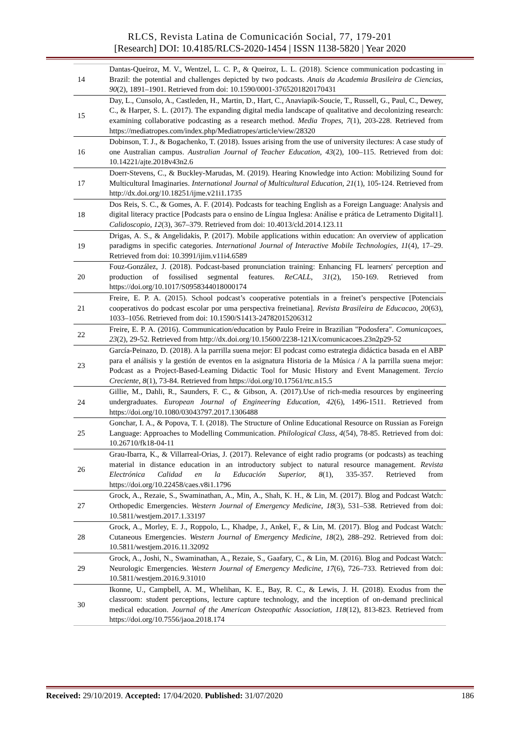RLCS, Revista Latina de Comunicación Social, 77, 179-201
[Research] DOI: 10.4185/RLCS-2020-1454 | ISSN 1138-5820 | Year 2020
| 14 | Dantas-Queiroz, M. V., Wentzel, L. C. P., & Queiroz, L. L. (2018). Science communication podcasting in Brazil: the potential and challenges depicted by two podcasts. Anais da Academia Brasileira de Ciencias, 90 (2), 1891–1901. Retrieved from doi: 10.1590/0001-3765201820170431 |
| 15 | Day, L., Cunsolo, A., Castleden, H., Martin, D., Hart, C., Anaviapik-Soucie, T., Russell, G., Paul, C., Dewey, C., & Harper, S. L. (2017). The expanding digital media landscape of qualitative and decolonizing research: examining collaborative podcasting as a research method. Media Tropes, 7 (1), 203-228. Retrieved from https://mediatropes.com/index.php/Mediatropes/article/view/28320 |
| 16 | Dobinson, T. J., & Bogachenko, T. (2018). Issues arising from the use of university ilectures: A case study of one Australian campus. Australian Journal of Teacher Education, 43 (2), 100–115. Retrieved from doi: 10.14221/ajte.2018v43n2.6 |
| 17 | Doerr-Stevens, C., & Buckley-Marudas, M. (2019). Hearing Knowledge into Action: Mobilizing Sound for Multicultural Imaginaries. International Journal of Multicultural Education, 21 (1), 105-124. Retrieved from http://dx.doi.org/10.18251/ijme.v21i1.1735 |
| 18 | Dos Reis, S. C., & Gomes, A. F. (2014). Podcasts for teaching English as a Foreign Language: Analysis and digital literacy practice [Podcasts para o ensino de Língua Inglesa: Análise e prática de Letramento Digital1]. Calidoscopio, 12 (3), 367–379. Retrieved from doi: 10.4013/cld.2014.123.11 |
| 19 | Drigas, A. S., & Angelidakis, P. (2017). Mobile applications within education: An overview of application paradigms in specific categories. International Journal of Interactive Mobile Technologies, 11 (4), 17–29. Retrieved from doi: 10.3991/ijim.v11i4.6589 |
| 20 | Fouz-González, J. (2018). Podcast-based pronunciation training: Enhancing FL learners' perception and production of fossilised segmental features. ReCALL, 31 (2), 150-169. Retrieved from https://doi.org/10.1017/S0958344018000174 |
| 21 | Freire, E. P. A. (2015). School podcast’s cooperative potentials in a freinet’s perspective [Potenciais cooperativos do podcast escolar por uma perspectiva freinetiana]. Revista Brasileira de Educacao, 20 (63), 1033–1056. Retrieved from doi: 10.1590/S1413-24782015206312 |
| 22 | Freire, E. P. A. (2016). Communication/education by Paulo Freire in Brazilian "Podosfera". Comunicaçoes, 23 (2), 29-52. Retrieved from http://dx.doi.org/10.15600/2238-121X/comunicacoes.23n2p29-52 |
| 23 | García-Peinazo, D. (2018). A la parrilla suena mejor: El podcast como estrategia didáctica basada en el ABP para el análisis y la gestión de eventos en la asignatura Historia de la Música / A la parrilla suena mejor: Podcast as a Project-Based-Learning Didactic Tool for Music History and Event Management. Tercio Creciente, 8 (1), 73-84. Retrieved from https://doi.org/10.17561/rtc.n15.5 |
| 24 | Gillie, M., Dahli, R., Saunders, F. C., & Gibson, A. (2017).Use of rich-media resources by engineering undergraduates. European Journal of Engineering Education, 42 (6), 1496-1511. Retrieved from https://doi.org/10.1080/03043797.2017.1306488 |
| 25 | Gonchar, I. A., & Popova, T. I. (2018). The Structure of Online Educational Resource on Russian as Foreign Language: Approaches to Modelling Communication. Philological Class, 4 (54), 78-85. Retrieved from doi: 10.26710/fk18-04-11 |
| 26 | Grau-Ibarra, K., & Villarreal-Orias, J. (2017). Relevance of eight radio programs (or podcasts) as teaching material in distance education in an introductory subject to natural resource management. Revista Electrónica Calidad en la Educación Superior, 8 (1), 335-357. Retrieved from https://doi.org/10.22458/caes.v8i1.1796 |
| 27 | Grock, A., Rezaie, S., Swaminathan, A., Min, A., Shah, K. H., & Lin, M. (2017). Blog and Podcast Watch: Orthopedic Emergencies. Western Journal of Emergency Medicine, 18 (3), 531–538. Retrieved from doi: 10.5811/westjem.2017.1.33197 |
| 28 | Grock, A., Morley, E. J., Roppolo, L., Khadpe, J., Ankel, F., & Lin, M. (2017). Blog and Podcast Watch: Cutaneous Emergencies. Western Journal of Emergency Medicine, 18 (2), 288–292. Retrieved from doi: 10.5811/westjem.2016.11.32092 |
| 29 | Grock, A., Joshi, N., Swaminathan, A., Rezaie, S., Gaafary, C., & Lin, M. (2016). Blog and Podcast Watch: Neurologic Emergencies. Western Journal of Emergency Medicine, 17 (6), 726–733. Retrieved from doi: 10.5811/westjem.2016.9.31010 |
| 30 | Ikonne, U., Campbell, A. M., Whelihan, K. E., Bay, R. C., & Lewis, J. H. (2018). Exodus from the classroom: student perceptions, lecture capture technology, and the inception of on-demand preclinical medical education. Journal of the American Osteopathic Association, 118 (12), 813-823. Retrieved from https://doi.org/10.7556/jaoa.2018.174 |
Received: 29/10/2019. Accepted: 17/04/2020. Published: 31/07/2020 186